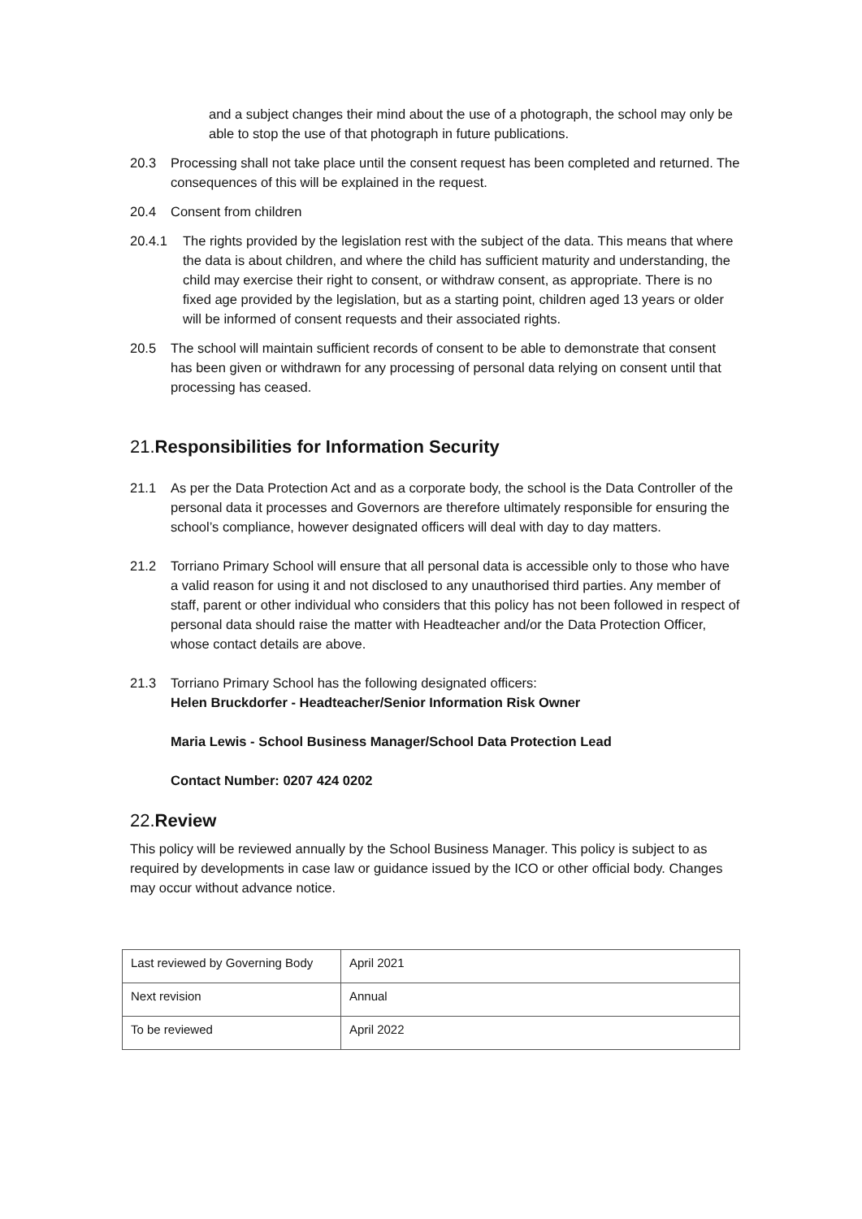and a subject changes their mind about the use of a photograph, the school may only be able to stop the use of that photograph in future publications.
20.3 Processing shall not take place until the consent request has been completed and returned. The consequences of this will be explained in the request.
20.4 Consent from children
20.4.1 The rights provided by the legislation rest with the subject of the data. This means that where the data is about children, and where the child has sufficient maturity and understanding, the child may exercise their right to consent, or withdraw consent, as appropriate. There is no fixed age provided by the legislation, but as a starting point, children aged 13 years or older will be informed of consent requests and their associated rights.
20.5 The school will maintain sufficient records of consent to be able to demonstrate that consent has been given or withdrawn for any processing of personal data relying on consent until that processing has ceased.
21.Responsibilities for Information Security
21.1 As per the Data Protection Act and as a corporate body, the school is the Data Controller of the personal data it processes and Governors are therefore ultimately responsible for ensuring the school’s compliance, however designated officers will deal with day to day matters.
21.2 Torriano Primary School will ensure that all personal data is accessible only to those who have a valid reason for using it and not disclosed to any unauthorised third parties. Any member of staff, parent or other individual who considers that this policy has not been followed in respect of personal data should raise the matter with Headteacher and/or the Data Protection Officer, whose contact details are above.
21.3 Torriano Primary School has the following designated officers:
Helen Bruckdorfer - Headteacher/Senior Information Risk Owner
Maria Lewis - School Business Manager/School Data Protection Lead
Contact Number: 0207 424 0202
22.Review
This policy will be reviewed annually by the School Business Manager. This policy is subject to as required by developments in case law or guidance issued by the ICO or other official body. Changes may occur without advance notice.
| Last reviewed by Governing Body | April 2021 |
| Next revision | Annual |
| To be reviewed | April 2022 |